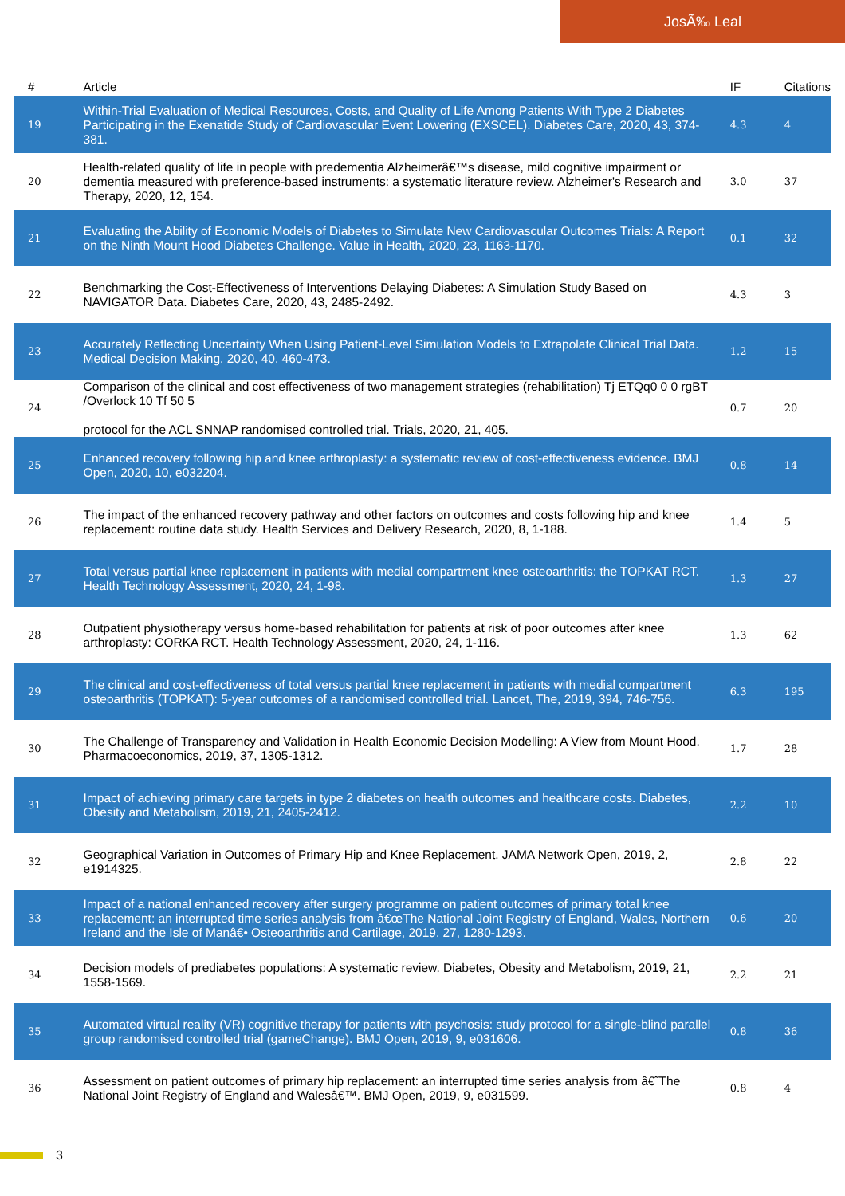JosÃ‰ Leal
| # | Article | IF | Citations |
| --- | --- | --- | --- |
| 19 | Within-Trial Evaluation of Medical Resources, Costs, and Quality of Life Among Patients With Type 2 Diabetes Participating in the Exenatide Study of Cardiovascular Event Lowering (EXSCEL). Diabetes Care, 2020, 43, 374-381. | 4.3 | 4 |
| 20 | Health-related quality of life in people with predementia Alzheimerâ€™s disease, mild cognitive impairment or dementia measured with preference-based instruments: a systematic literature review. Alzheimer's Research and Therapy, 2020, 12, 154. | 3.0 | 37 |
| 21 | Evaluating the Ability of Economic Models of Diabetes to Simulate New Cardiovascular Outcomes Trials: A Report on the Ninth Mount Hood Diabetes Challenge. Value in Health, 2020, 23, 1163-1170. | 0.1 | 32 |
| 22 | Benchmarking the Cost-Effectiveness of Interventions Delaying Diabetes: A Simulation Study Based on NAVIGATOR Data. Diabetes Care, 2020, 43, 2485-2492. | 4.3 | 3 |
| 23 | Accurately Reflecting Uncertainty When Using Patient-Level Simulation Models to Extrapolate Clinical Trial Data. Medical Decision Making, 2020, 40, 460-473. | 1.2 | 15 |
| 24 | Comparison of the clinical and cost effectiveness of two management strategies (rehabilitation) Tj ETQq0 0 0 rgBT /Overlock 10 Tf 50 5 protocol for the ACL SNNAP randomised controlled trial. Trials, 2020, 21, 405. | 0.7 | 20 |
| 25 | Enhanced recovery following hip and knee arthroplasty: a systematic review of cost-effectiveness evidence. BMJ Open, 2020, 10, e032204. | 0.8 | 14 |
| 26 | The impact of the enhanced recovery pathway and other factors on outcomes and costs following hip and knee replacement: routine data study. Health Services and Delivery Research, 2020, 8, 1-188. | 1.4 | 5 |
| 27 | Total versus partial knee replacement in patients with medial compartment knee osteoarthritis: the TOPKAT RCT. Health Technology Assessment, 2020, 24, 1-98. | 1.3 | 27 |
| 28 | Outpatient physiotherapy versus home-based rehabilitation for patients at risk of poor outcomes after knee arthroplasty: CORKA RCT. Health Technology Assessment, 2020, 24, 1-116. | 1.3 | 62 |
| 29 | The clinical and cost-effectiveness of total versus partial knee replacement in patients with medial compartment osteoarthritis (TOPKAT): 5-year outcomes of a randomised controlled trial. Lancet, The, 2019, 394, 746-756. | 6.3 | 195 |
| 30 | The Challenge of Transparency and Validation in Health Economic Decision Modelling: A View from Mount Hood. Pharmacoeconomics, 2019, 37, 1305-1312. | 1.7 | 28 |
| 31 | Impact of achieving primary care targets in type 2 diabetes on health outcomes and healthcare costs. Diabetes, Obesity and Metabolism, 2019, 21, 2405-2412. | 2.2 | 10 |
| 32 | Geographical Variation in Outcomes of Primary Hip and Knee Replacement. JAMA Network Open, 2019, 2, e1914325. | 2.8 | 22 |
| 33 | Impact of a national enhanced recovery after surgery programme on patient outcomes of primary total knee replacement: an interrupted time series analysis from â€œThe National Joint Registry of England, Wales, Northern Ireland and the Isle of Manâ€• Osteoarthritis and Cartilage, 2019, 27, 1280-1293. | 0.6 | 20 |
| 34 | Decision models of prediabetes populations: A systematic review. Diabetes, Obesity and Metabolism, 2019, 21, 1558-1569. | 2.2 | 21 |
| 35 | Automated virtual reality (VR) cognitive therapy for patients with psychosis: study protocol for a single-blind parallel group randomised controlled trial (gameChange). BMJ Open, 2019, 9, e031606. | 0.8 | 36 |
| 36 | Assessment on patient outcomes of primary hip replacement: an interrupted time series analysis from â€˜The National Joint Registry of England and Walesâ€™. BMJ Open, 2019, 9, e031599. | 0.8 | 4 |
3